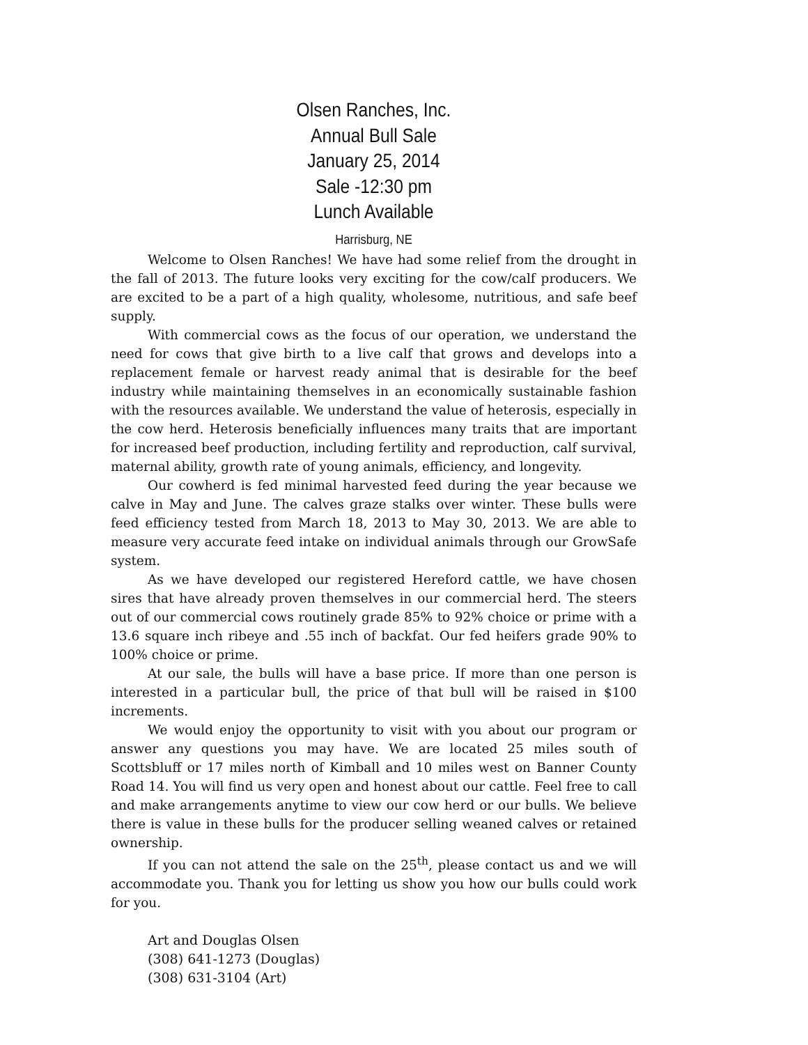Olsen Ranches, Inc.
Annual Bull Sale
January 25, 2014
Sale -12:30 pm
Lunch Available
Harrisburg, NE
Welcome to Olsen Ranches! We have had some relief from the drought in the fall of 2013. The future looks very exciting for the cow/calf producers. We are excited to be a part of a high quality, wholesome, nutritious, and safe beef supply.
With commercial cows as the focus of our operation, we understand the need for cows that give birth to a live calf that grows and develops into a replacement female or harvest ready animal that is desirable for the beef industry while maintaining themselves in an economically sustainable fashion with the resources available. We understand the value of heterosis, especially in the cow herd. Heterosis beneficially influences many traits that are important for increased beef production, including fertility and reproduction, calf survival, maternal ability, growth rate of young animals, efficiency, and longevity.
Our cowherd is fed minimal harvested feed during the year because we calve in May and June. The calves graze stalks over winter. These bulls were feed efficiency tested from March 18, 2013 to May 30, 2013. We are able to measure very accurate feed intake on individual animals through our GrowSafe system.
As we have developed our registered Hereford cattle, we have chosen sires that have already proven themselves in our commercial herd. The steers out of our commercial cows routinely grade 85% to 92% choice or prime with a 13.6 square inch ribeye and .55 inch of backfat. Our fed heifers grade 90% to 100% choice or prime.
At our sale, the bulls will have a base price. If more than one person is interested in a particular bull, the price of that bull will be raised in $100 increments.
We would enjoy the opportunity to visit with you about our program or answer any questions you may have. We are located 25 miles south of Scottsbluff or 17 miles north of Kimball and 10 miles west on Banner County Road 14. You will find us very open and honest about our cattle. Feel free to call and make arrangements anytime to view our cow herd or our bulls. We believe there is value in these bulls for the producer selling weaned calves or retained ownership.
If you can not attend the sale on the 25<sup>th</sup>, please contact us and we will accommodate you. Thank you for letting us show you how our bulls could work for you.
Art and Douglas Olsen
(308) 641-1273 (Douglas)
(308) 631-3104 (Art)